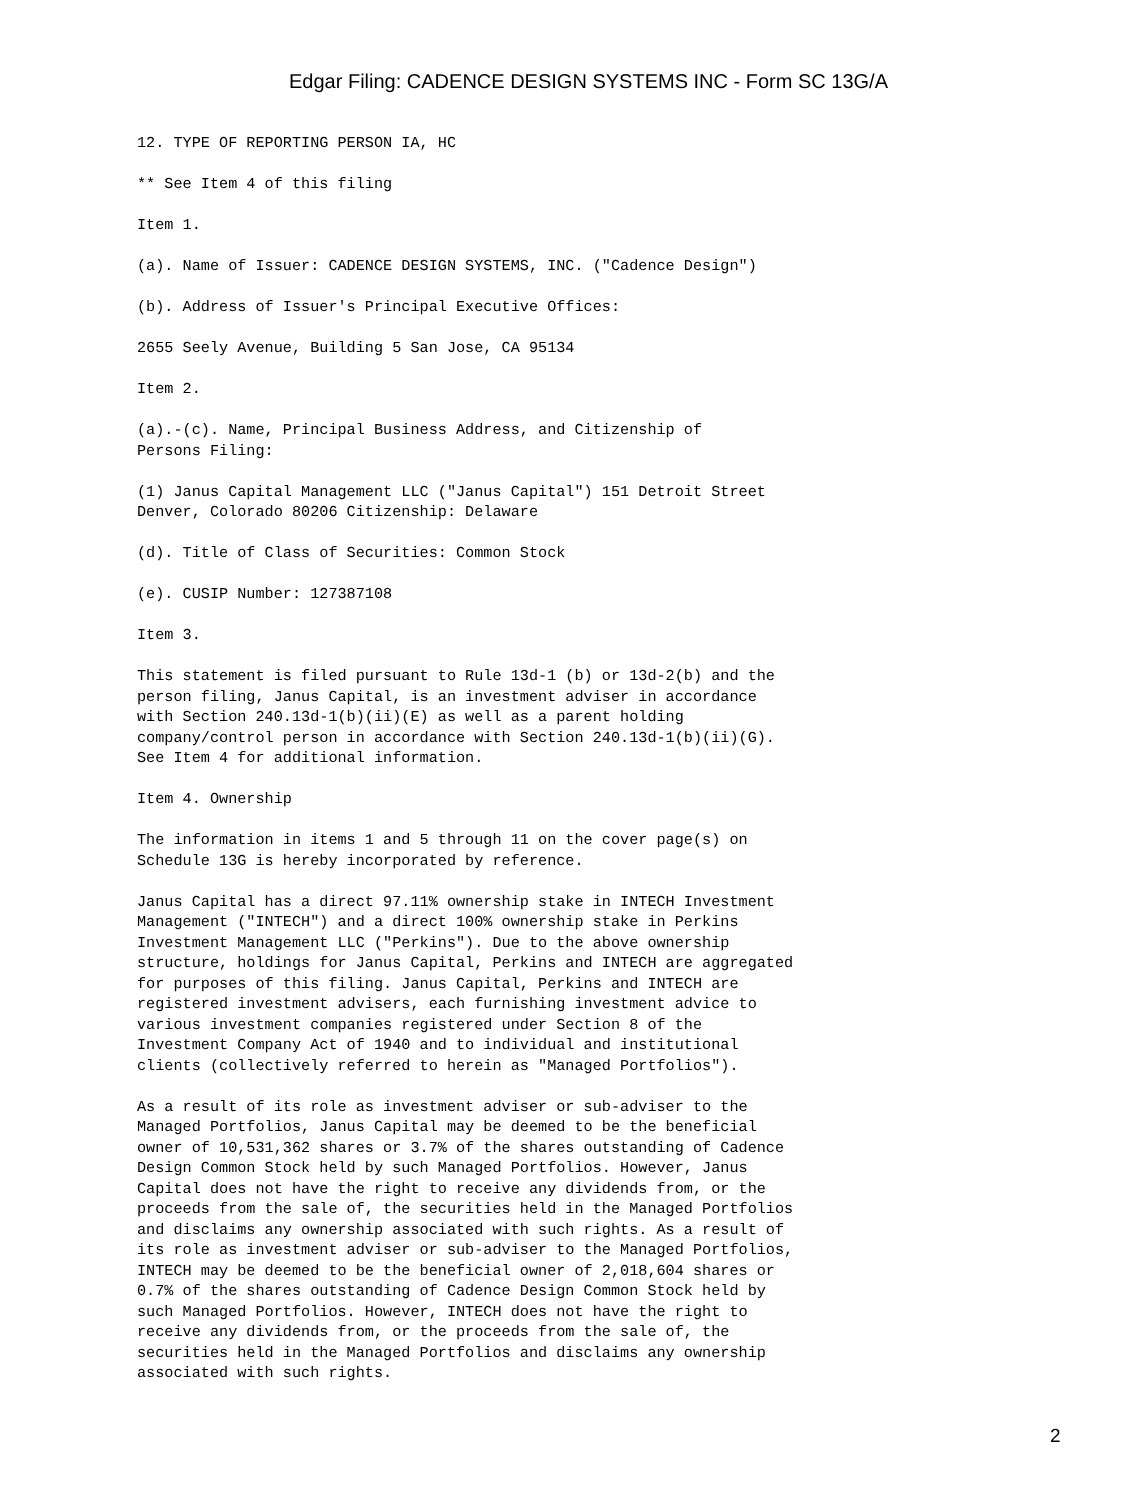Edgar Filing: CADENCE DESIGN SYSTEMS INC - Form SC 13G/A
12. TYPE OF REPORTING PERSON IA, HC
** See Item 4 of this filing
Item 1.
(a). Name of Issuer: CADENCE DESIGN SYSTEMS, INC. ("Cadence Design")
(b). Address of Issuer's Principal Executive Offices:
2655 Seely Avenue, Building 5 San Jose, CA 95134
Item 2.
(a).-(c). Name, Principal Business Address, and Citizenship of Persons Filing:
(1) Janus Capital Management LLC ("Janus Capital") 151 Detroit Street Denver, Colorado 80206 Citizenship: Delaware
(d). Title of Class of Securities: Common Stock
(e). CUSIP Number: 127387108
Item 3.
This statement is filed pursuant to Rule 13d-1 (b) or 13d-2(b) and the person filing, Janus Capital, is an investment adviser in accordance with Section 240.13d-1(b)(ii)(E) as well as a parent holding company/control person in accordance with Section 240.13d-1(b)(ii)(G). See Item 4 for additional information.
Item 4. Ownership
The information in items 1 and 5 through 11 on the cover page(s) on Schedule 13G is hereby incorporated by reference.
Janus Capital has a direct 97.11% ownership stake in INTECH Investment Management ("INTECH") and a direct 100% ownership stake in Perkins Investment Management LLC ("Perkins"). Due to the above ownership structure, holdings for Janus Capital, Perkins and INTECH are aggregated for purposes of this filing. Janus Capital, Perkins and INTECH are registered investment advisers, each furnishing investment advice to various investment companies registered under Section 8 of the Investment Company Act of 1940 and to individual and institutional clients (collectively referred to herein as "Managed Portfolios").
As a result of its role as investment adviser or sub-adviser to the Managed Portfolios, Janus Capital may be deemed to be the beneficial owner of 10,531,362 shares or 3.7% of the shares outstanding of Cadence Design Common Stock held by such Managed Portfolios. However, Janus Capital does not have the right to receive any dividends from, or the proceeds from the sale of, the securities held in the Managed Portfolios and disclaims any ownership associated with such rights. As a result of its role as investment adviser or sub-adviser to the Managed Portfolios, INTECH may be deemed to be the beneficial owner of 2,018,604 shares or 0.7% of the shares outstanding of Cadence Design Common Stock held by such Managed Portfolios. However, INTECH does not have the right to receive any dividends from, or the proceeds from the sale of, the securities held in the Managed Portfolios and disclaims any ownership associated with such rights.
2